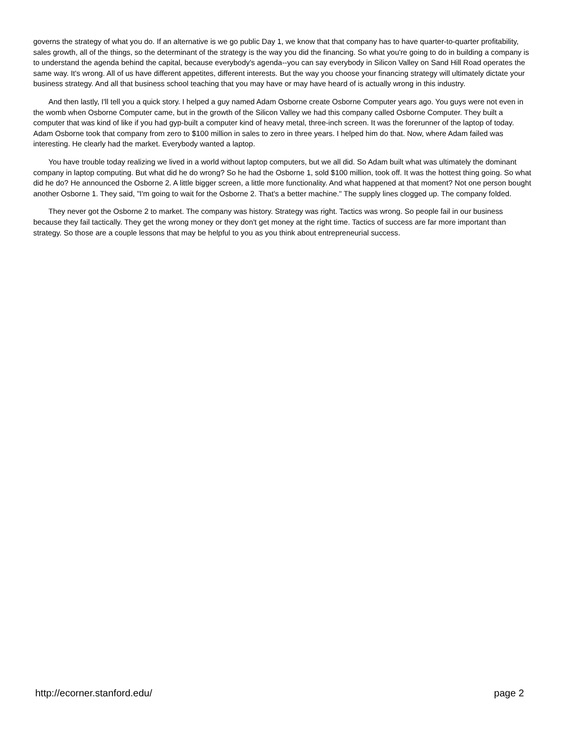governs the strategy of what you do. If an alternative is we go public Day 1, we know that that company has to have quarter-to-quarter profitability, sales growth, all of the things, so the determinant of the strategy is the way you did the financing. So what you're going to do in building a company is to understand the agenda behind the capital, because everybody's agenda--you can say everybody in Silicon Valley on Sand Hill Road operates the same way. It's wrong. All of us have different appetites, different interests. But the way you choose your financing strategy will ultimately dictate your business strategy. And all that business school teaching that you may have or may have heard of is actually wrong in this industry.
And then lastly, I'll tell you a quick story. I helped a guy named Adam Osborne create Osborne Computer years ago. You guys were not even in the womb when Osborne Computer came, but in the growth of the Silicon Valley we had this company called Osborne Computer. They built a computer that was kind of like if you had gyp-built a computer kind of heavy metal, three-inch screen. It was the forerunner of the laptop of today. Adam Osborne took that company from zero to $100 million in sales to zero in three years. I helped him do that. Now, where Adam failed was interesting. He clearly had the market. Everybody wanted a laptop.
You have trouble today realizing we lived in a world without laptop computers, but we all did. So Adam built what was ultimately the dominant company in laptop computing. But what did he do wrong? So he had the Osborne 1, sold $100 million, took off. It was the hottest thing going. So what did he do? He announced the Osborne 2. A little bigger screen, a little more functionality. And what happened at that moment? Not one person bought another Osborne 1. They said, "I'm going to wait for the Osborne 2. That's a better machine." The supply lines clogged up. The company folded.
They never got the Osborne 2 to market. The company was history. Strategy was right. Tactics was wrong. So people fail in our business because they fail tactically. They get the wrong money or they don't get money at the right time. Tactics of success are far more important than strategy. So those are a couple lessons that may be helpful to you as you think about entrepreneurial success.
http://ecorner.stanford.edu/ page 2